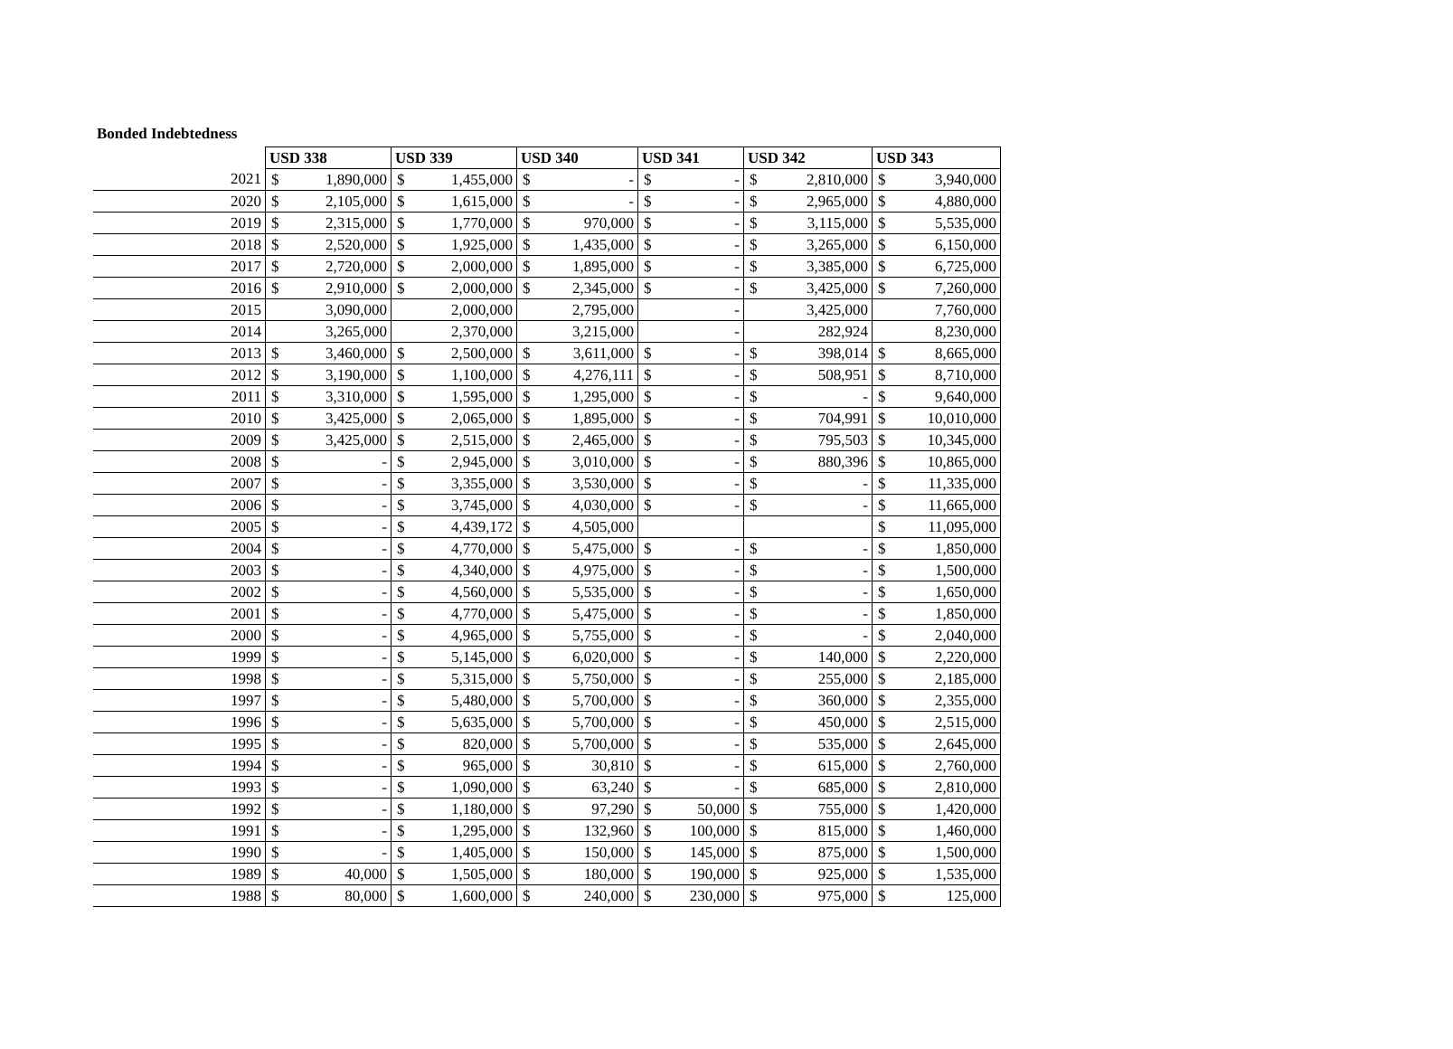Bonded Indebtedness
| | USD 338 | | USD 339 | | USD 340 | | USD 341 | | USD 342 | | USD 343 | |
| --- | --- | --- | --- | --- | --- | --- | --- | --- | --- | --- | --- | --- |
| 2021 | $ | 1,890,000 | $ | 1,455,000 | $ | - | $ | - | $ | 2,810,000 | $ | 3,940,000 |
| 2020 | $ | 2,105,000 | $ | 1,615,000 | $ | - | $ | - | $ | 2,965,000 | $ | 4,880,000 |
| 2019 | $ | 2,315,000 | $ | 1,770,000 | $ | 970,000 | $ | - | $ | 3,115,000 | $ | 5,535,000 |
| 2018 | $ | 2,520,000 | $ | 1,925,000 | $ | 1,435,000 | $ | - | $ | 3,265,000 | $ | 6,150,000 |
| 2017 | $ | 2,720,000 | $ | 2,000,000 | $ | 1,895,000 | $ | - | $ | 3,385,000 | $ | 6,725,000 |
| 2016 | $ | 2,910,000 | $ | 2,000,000 | $ | 2,345,000 | $ | - | $ | 3,425,000 | $ | 7,260,000 |
| 2015 | | 3,090,000 | | 2,000,000 | | 2,795,000 | | - | | 3,425,000 | | 7,760,000 |
| 2014 | | 3,265,000 | | 2,370,000 | | 3,215,000 | | - | | 282,924 | | 8,230,000 |
| 2013 | $ | 3,460,000 | $ | 2,500,000 | $ | 3,611,000 | $ | - | $ | 398,014 | $ | 8,665,000 |
| 2012 | $ | 3,190,000 | $ | 1,100,000 | $ | 4,276,111 | $ | - | $ | 508,951 | $ | 8,710,000 |
| 2011 | $ | 3,310,000 | $ | 1,595,000 | $ | 1,295,000 | $ | - | $ | - | $ | 9,640,000 |
| 2010 | $ | 3,425,000 | $ | 2,065,000 | $ | 1,895,000 | $ | - | $ | 704,991 | $ | 10,010,000 |
| 2009 | $ | 3,425,000 | $ | 2,515,000 | $ | 2,465,000 | $ | - | $ | 795,503 | $ | 10,345,000 |
| 2008 | $ | - | $ | 2,945,000 | $ | 3,010,000 | $ | - | $ | 880,396 | $ | 10,865,000 |
| 2007 | $ | - | $ | 3,355,000 | $ | 3,530,000 | $ | - | $ | - | $ | 11,335,000 |
| 2006 | $ | - | $ | 3,745,000 | $ | 4,030,000 | $ | - | $ | - | $ | 11,665,000 |
| 2005 | $ | - | $ | 4,439,172 | $ | 4,505,000 | | | | | $ | 11,095,000 |
| 2004 | $ | - | $ | 4,770,000 | $ | 5,475,000 | $ | - | $ | - | $ | 1,850,000 |
| 2003 | $ | - | $ | 4,340,000 | $ | 4,975,000 | $ | - | $ | - | $ | 1,500,000 |
| 2002 | $ | - | $ | 4,560,000 | $ | 5,535,000 | $ | - | $ | - | $ | 1,650,000 |
| 2001 | $ | - | $ | 4,770,000 | $ | 5,475,000 | $ | - | $ | - | $ | 1,850,000 |
| 2000 | $ | - | $ | 4,965,000 | $ | 5,755,000 | $ | - | $ | - | $ | 2,040,000 |
| 1999 | $ | - | $ | 5,145,000 | $ | 6,020,000 | $ | - | $ | 140,000 | $ | 2,220,000 |
| 1998 | $ | - | $ | 5,315,000 | $ | 5,750,000 | $ | - | $ | 255,000 | $ | 2,185,000 |
| 1997 | $ | - | $ | 5,480,000 | $ | 5,700,000 | $ | - | $ | 360,000 | $ | 2,355,000 |
| 1996 | $ | - | $ | 5,635,000 | $ | 5,700,000 | $ | - | $ | 450,000 | $ | 2,515,000 |
| 1995 | $ | - | $ | 820,000 | $ | 5,700,000 | $ | - | $ | 535,000 | $ | 2,645,000 |
| 1994 | $ | - | $ | 965,000 | $ | 30,810 | $ | - | $ | 615,000 | $ | 2,760,000 |
| 1993 | $ | - | $ | 1,090,000 | $ | 63,240 | $ | - | $ | 685,000 | $ | 2,810,000 |
| 1992 | $ | - | $ | 1,180,000 | $ | 97,290 | $ | 50,000 | $ | 755,000 | $ | 1,420,000 |
| 1991 | $ | - | $ | 1,295,000 | $ | 132,960 | $ | 100,000 | $ | 815,000 | $ | 1,460,000 |
| 1990 | $ | - | $ | 1,405,000 | $ | 150,000 | $ | 145,000 | $ | 875,000 | $ | 1,500,000 |
| 1989 | $ | 40,000 | $ | 1,505,000 | $ | 180,000 | $ | 190,000 | $ | 925,000 | $ | 1,535,000 |
| 1988 | $ | 80,000 | $ | 1,600,000 | $ | 240,000 | $ | 230,000 | $ | 975,000 | $ | 125,000 |